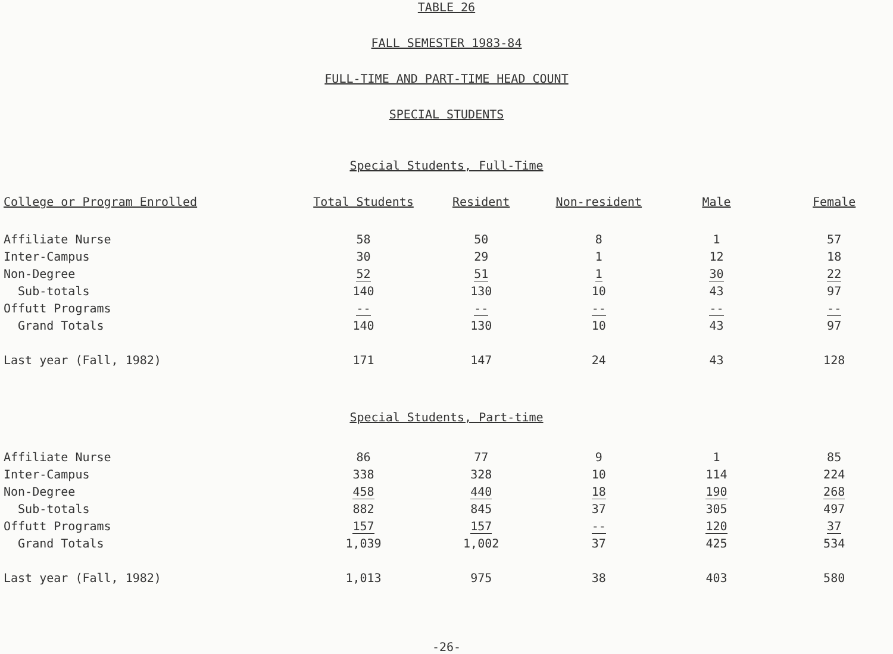TABLE 26
FALL SEMESTER 1983-84
FULL-TIME AND PART-TIME HEAD COUNT
SPECIAL STUDENTS
Special Students, Full-Time
| College or Program Enrolled | Total Students | Resident | Non-resident | Male | Female |
| --- | --- | --- | --- | --- | --- |
| Affiliate Nurse | 58 | 50 | 8 | 1 | 57 |
| Inter-Campus | 30 | 29 | 1 | 12 | 18 |
| Non-Degree | 52 | 51 | 1 | 30 | 22 |
| Sub-totals | 140 | 130 | 10 | 43 | 97 |
| Offutt Programs | -- | -- | -- | -- | -- |
| Grand Totals | 140 | 130 | 10 | 43 | 97 |
| Last year (Fall, 1982) | 171 | 147 | 24 | 43 | 128 |
Special Students, Part-time
| Affiliate Nurse | 86 | 77 | 9 | 1 | 85 |
| Inter-Campus | 338 | 328 | 10 | 114 | 224 |
| Non-Degree | 458 | 440 | 18 | 190 | 268 |
| Sub-totals | 882 | 845 | 37 | 305 | 497 |
| Offutt Programs | 157 | 157 | -- | 120 | 37 |
| Grand Totals | 1,039 | 1,002 | 37 | 425 | 534 |
| Last year (Fall, 1982) | 1,013 | 975 | 38 | 403 | 580 |
-26-